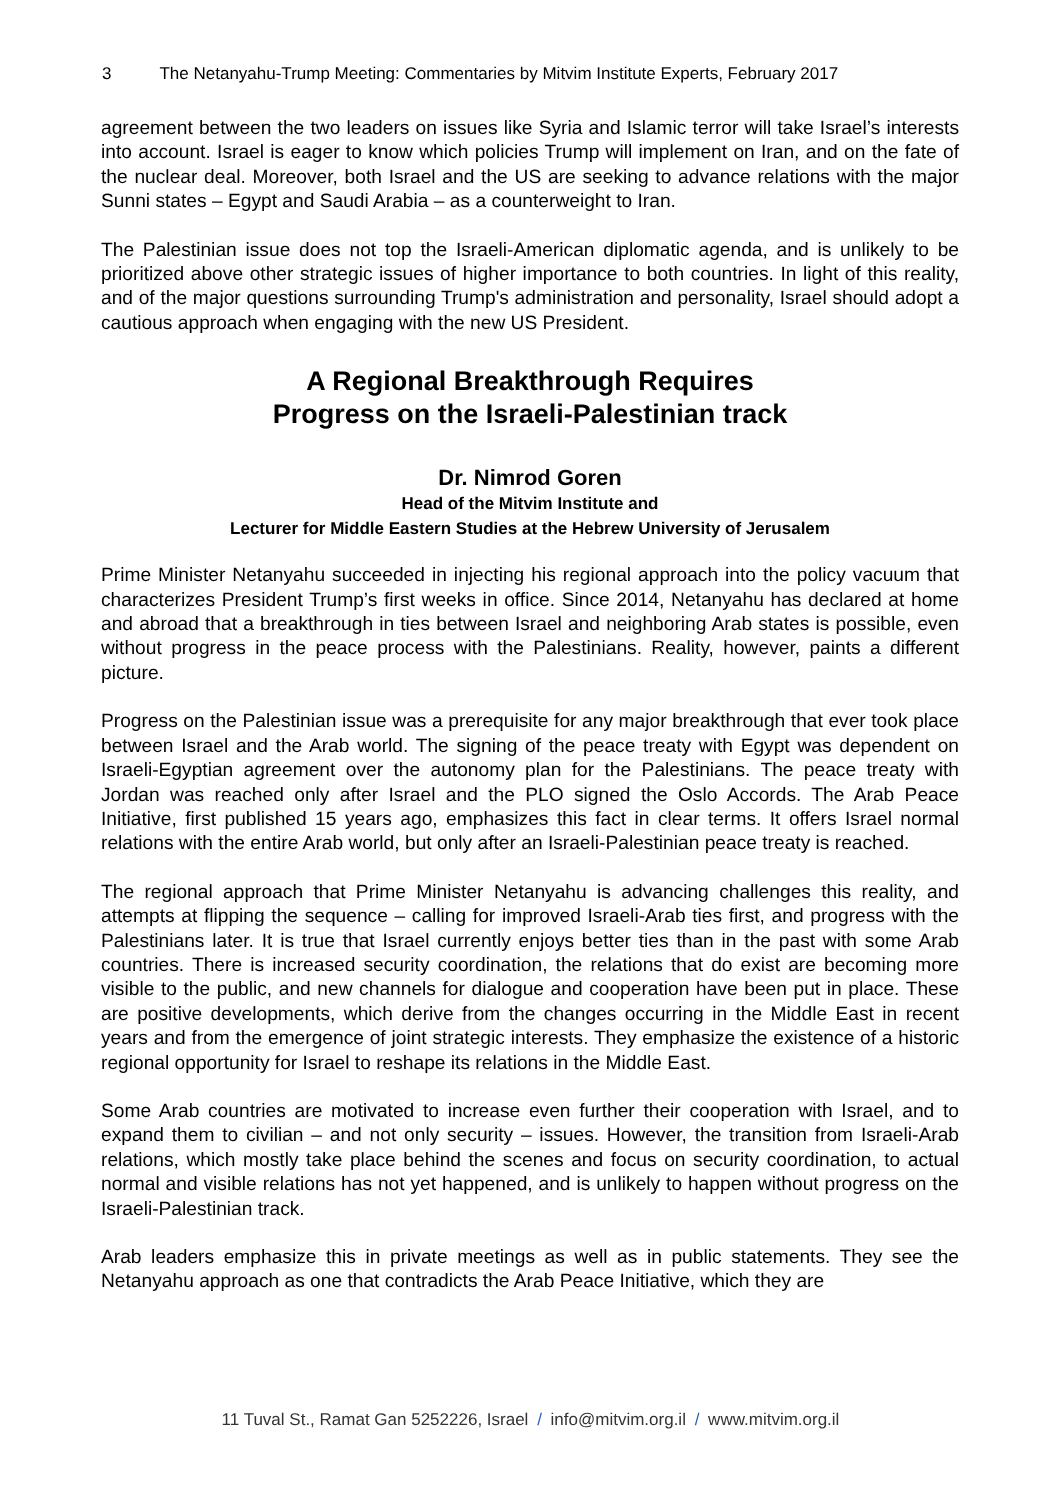3 The Netanyahu-Trump Meeting: Commentaries by Mitvim Institute Experts, February 2017
agreement between the two leaders on issues like Syria and Islamic terror will take Israel’s interests into account. Israel is eager to know which policies Trump will implement on Iran, and on the fate of the nuclear deal. Moreover, both Israel and the US are seeking to advance relations with the major Sunni states – Egypt and Saudi Arabia – as a counterweight to Iran.
The Palestinian issue does not top the Israeli-American diplomatic agenda, and is unlikely to be prioritized above other strategic issues of higher importance to both countries. In light of this reality, and of the major questions surrounding Trump's administration and personality, Israel should adopt a cautious approach when engaging with the new US President.
A Regional Breakthrough Requires
Progress on the Israeli-Palestinian track
Dr. Nimrod Goren
Head of the Mitvim Institute and
Lecturer for Middle Eastern Studies at the Hebrew University of Jerusalem
Prime Minister Netanyahu succeeded in injecting his regional approach into the policy vacuum that characterizes President Trump’s first weeks in office. Since 2014, Netanyahu has declared at home and abroad that a breakthrough in ties between Israel and neighboring Arab states is possible, even without progress in the peace process with the Palestinians. Reality, however, paints a different picture.
Progress on the Palestinian issue was a prerequisite for any major breakthrough that ever took place between Israel and the Arab world. The signing of the peace treaty with Egypt was dependent on Israeli-Egyptian agreement over the autonomy plan for the Palestinians. The peace treaty with Jordan was reached only after Israel and the PLO signed the Oslo Accords. The Arab Peace Initiative, first published 15 years ago, emphasizes this fact in clear terms. It offers Israel normal relations with the entire Arab world, but only after an Israeli-Palestinian peace treaty is reached.
The regional approach that Prime Minister Netanyahu is advancing challenges this reality, and attempts at flipping the sequence – calling for improved Israeli-Arab ties first, and progress with the Palestinians later. It is true that Israel currently enjoys better ties than in the past with some Arab countries. There is increased security coordination, the relations that do exist are becoming more visible to the public, and new channels for dialogue and cooperation have been put in place. These are positive developments, which derive from the changes occurring in the Middle East in recent years and from the emergence of joint strategic interests. They emphasize the existence of a historic regional opportunity for Israel to reshape its relations in the Middle East.
Some Arab countries are motivated to increase even further their cooperation with Israel, and to expand them to civilian – and not only security – issues. However, the transition from Israeli-Arab relations, which mostly take place behind the scenes and focus on security coordination, to actual normal and visible relations has not yet happened, and is unlikely to happen without progress on the Israeli-Palestinian track.
Arab leaders emphasize this in private meetings as well as in public statements. They see the Netanyahu approach as one that contradicts the Arab Peace Initiative, which they are
11 Tuval St., Ramat Gan 5252226, Israel / info@mitvim.org.il / www.mitvim.org.il